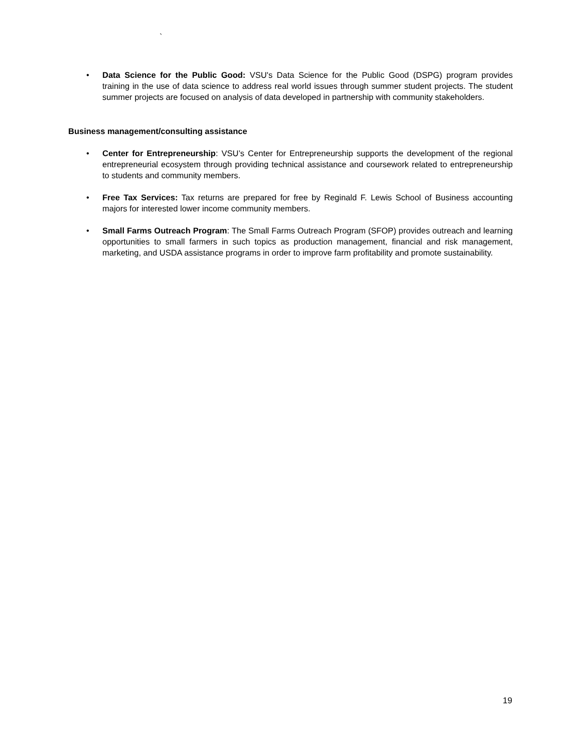`
• Data Science for the Public Good: VSU's Data Science for the Public Good (DSPG) program provides training in the use of data science to address real world issues through summer student projects. The student summer projects are focused on analysis of data developed in partnership with community stakeholders.
Business management/consulting assistance
• Center for Entrepreneurship: VSU’s Center for Entrepreneurship supports the development of the regional entrepreneurial ecosystem through providing technical assistance and coursework related to entrepreneurship to students and community members.
• Free Tax Services: Tax returns are prepared for free by Reginald F. Lewis School of Business accounting majors for interested lower income community members.
• Small Farms Outreach Program: The Small Farms Outreach Program (SFOP) provides outreach and learning opportunities to small farmers in such topics as production management, financial and risk management, marketing, and USDA assistance programs in order to improve farm profitability and promote sustainability.
19